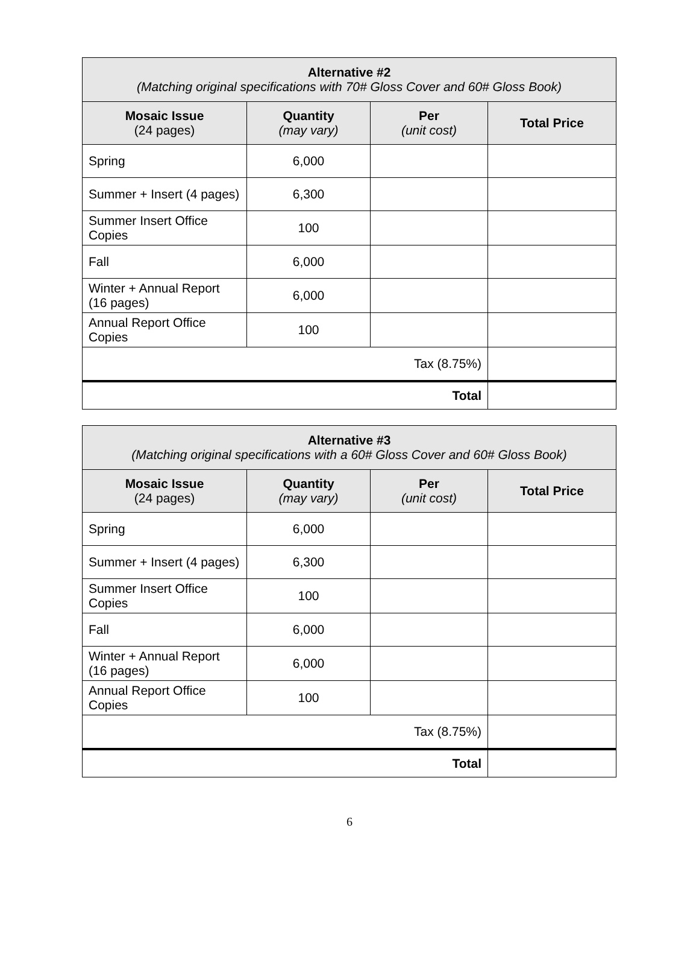| Alternative #2 (Matching original specifications with 70# Gloss Cover and 60# Gloss Book) | | | |
| --- | --- | --- | --- |
| Mosaic Issue (24 pages) | Quantity (may vary) | Per (unit cost) | Total Price |
| Spring | 6,000 | | |
| Summer + Insert (4 pages) | 6,300 | | |
| Summer Insert Office Copies | 100 | | |
| Fall | 6,000 | | |
| Winter + Annual Report (16 pages) | 6,000 | | |
| Annual Report Office Copies | 100 | | |
| Tax (8.75%) | | | |
| Total | | | |
| Alternative #3 (Matching original specifications with a 60# Gloss Cover and 60# Gloss Book) | | | |
| --- | --- | --- | --- |
| Mosaic Issue (24 pages) | Quantity (may vary) | Per (unit cost) | Total Price |
| Spring | 6,000 | | |
| Summer + Insert (4 pages) | 6,300 | | |
| Summer Insert Office Copies | 100 | | |
| Fall | 6,000 | | |
| Winter + Annual Report (16 pages) | 6,000 | | |
| Annual Report Office Copies | 100 | | |
| Tax (8.75%) | | | |
| Total | | | |
6